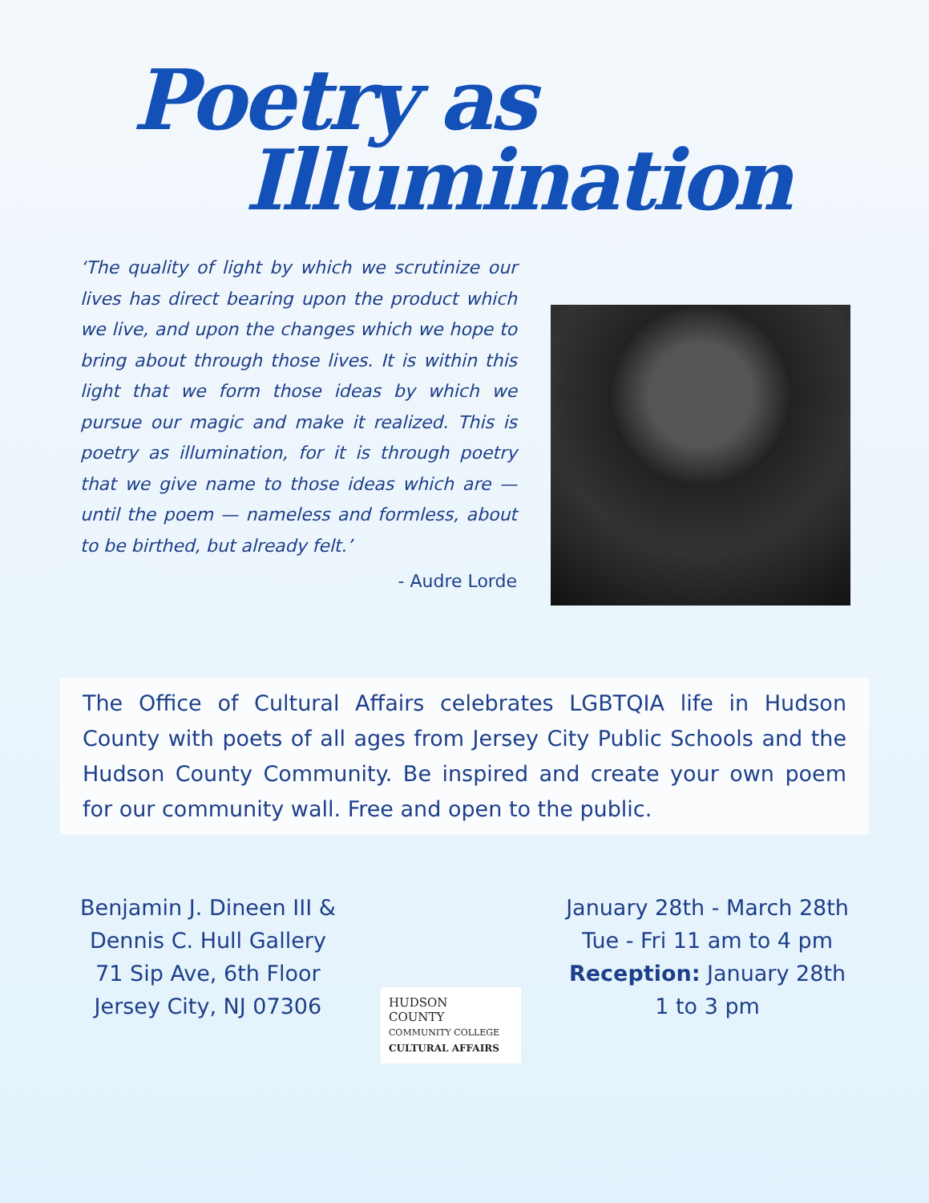Poetry as
Illumination
‘The quality of light by which we scrutinize our lives has direct bearing upon the product which we live, and upon the changes which we hope to bring about through those lives. It is within this light that we form those ideas by which we pursue our magic and make it realized. This is poetry as illumination, for it is through poetry that we give name to those ideas which are — until the poem — nameless and formless, about to be birthed, but already felt.’
- Audre Lorde
The Office of Cultural Affairs celebrates LGBTQIA life in Hudson County with poets of all ages from Jersey City Public Schools and the Hudson County Community. Be inspired and create your own poem for our community wall. Free and open to the public.
Benjamin J. Dineen III &
Dennis C. Hull Gallery
71 Sip Ave, 6th Floor
Jersey City, NJ 07306
HUDSON
COUNTY
COMMUNITY COLLEGE
CULTURAL AFFAIRS
January 28th - March 28th
Tue - Fri 11 am to 4 pm
Reception: January 28th
1 to 3 pm